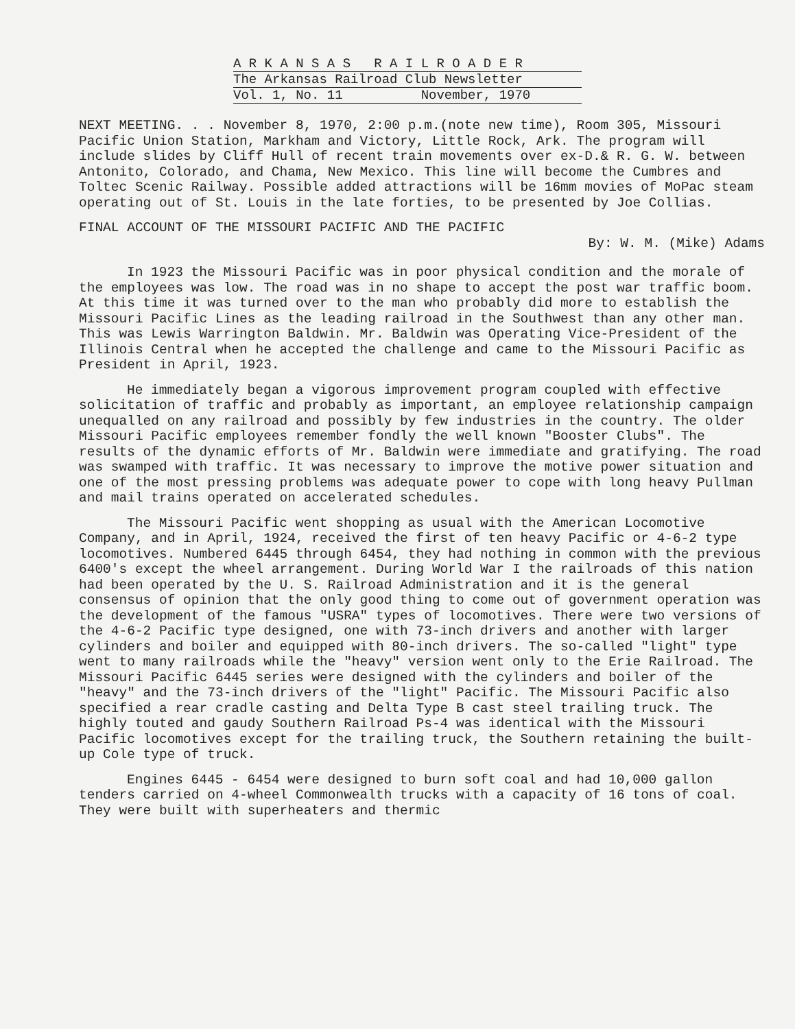A R K A N S A S R A I L R O A D E R
The Arkansas Railroad Club Newsletter
Vol. 1, No. 11 November, 1970
NEXT MEETING. . . November 8, 1970, 2:00 p.m.(note new time), Room 305, Missouri Pacific Union Station, Markham and Victory, Little Rock, Ark. The program will include slides by Cliff Hull of recent train movements over ex-D.& R. G. W. between Antonito, Colorado, and Chama, New Mexico. This line will become the Cumbres and Toltec Scenic Railway. Possible added attractions will be 16mm movies of MoPac steam operating out of St. Louis in the late forties, to be presented by Joe Collias.
FINAL ACCOUNT OF THE MISSOURI PACIFIC AND THE PACIFIC
By: W. M. (Mike) Adams
In 1923 the Missouri Pacific was in poor physical condition and the morale of the employees was low. The road was in no shape to accept the post war traffic boom. At this time it was turned over to the man who probably did more to establish the Missouri Pacific Lines as the leading railroad in the Southwest than any other man. This was Lewis Warrington Baldwin. Mr. Baldwin was Operating Vice-President of the Illinois Central when he accepted the challenge and came to the Missouri Pacific as President in April, 1923.
He immediately began a vigorous improvement program coupled with effective solicitation of traffic and probably as important, an employee relationship campaign unequalled on any railroad and possibly by few industries in the country. The older Missouri Pacific employees remember fondly the well known "Booster Clubs". The results of the dynamic efforts of Mr. Baldwin were immediate and gratifying. The road was swamped with traffic. It was necessary to improve the motive power situation and one of the most pressing problems was adequate power to cope with long heavy Pullman and mail trains operated on accelerated schedules.
The Missouri Pacific went shopping as usual with the American Locomotive Company, and in April, 1924, received the first of ten heavy Pacific or 4-6-2 type locomotives. Numbered 6445 through 6454, they had nothing in common with the previous 6400's except the wheel arrangement. During World War I the railroads of this nation had been operated by the U. S. Railroad Administration and it is the general consensus of opinion that the only good thing to come out of government operation was the development of the famous "USRA" types of locomotives. There were two versions of the 4-6-2 Pacific type designed, one with 73-inch drivers and another with larger cylinders and boiler and equipped with 80-inch drivers. The so-called "light" type went to many railroads while the "heavy" version went only to the Erie Railroad. The Missouri Pacific 6445 series were designed with the cylinders and boiler of the "heavy" and the 73-inch drivers of the "light" Pacific. The Missouri Pacific also specified a rear cradle casting and Delta Type B cast steel trailing truck. The highly touted and gaudy Southern Railroad Ps-4 was identical with the Missouri Pacific locomotives except for the trailing truck, the Southern retaining the built-up Cole type of truck.
Engines 6445 - 6454 were designed to burn soft coal and had 10,000 gallon tenders carried on 4-wheel Commonwealth trucks with a capacity of 16 tons of coal. They were built with superheaters and thermic